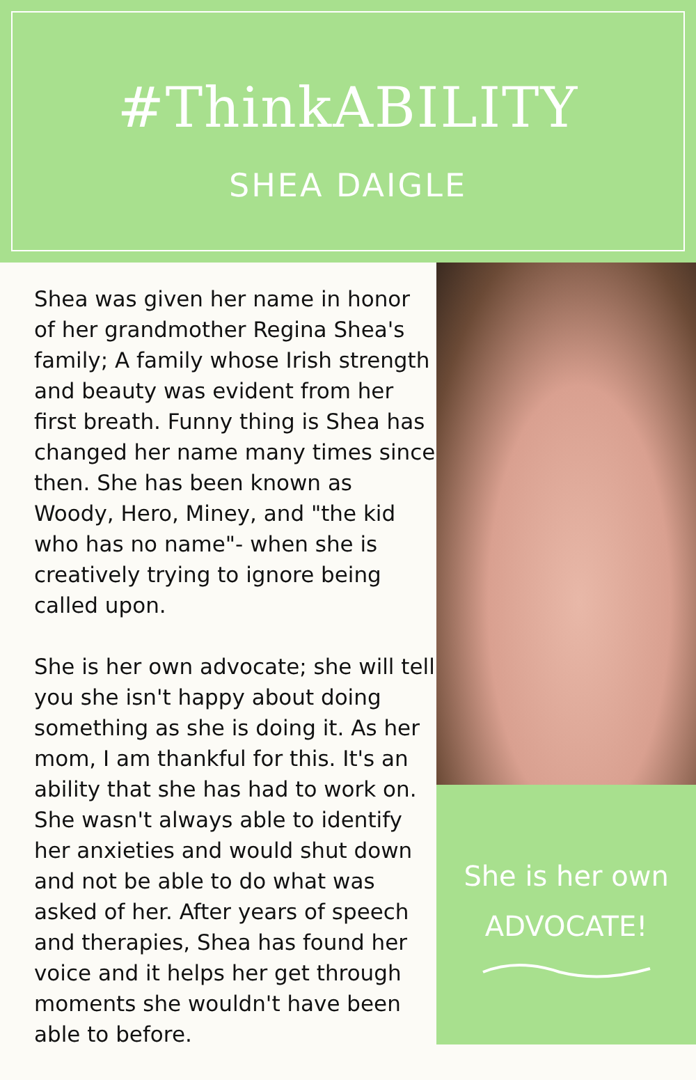#ThinkABILITY
SHEA DAIGLE
Shea was given her name in honor of her grandmother Regina Shea's family; A family whose Irish strength and beauty was evident from her first breath. Funny thing is Shea has changed her name many times since then. She has been known as Woody, Hero, Miney, and "the kid who has no name"- when she is creatively trying to ignore being called upon.
She is her own advocate; she will tell you she isn't happy about doing something as she is doing it. As her mom, I am thankful for this. It's an ability that she has had to work on. She wasn't always able to identify her anxieties and would shut down and not be able to do what was asked of her. After years of speech and therapies, Shea has found her voice and it helps her get through moments she wouldn't have been able to before.
She is her own
ADVOCATE!